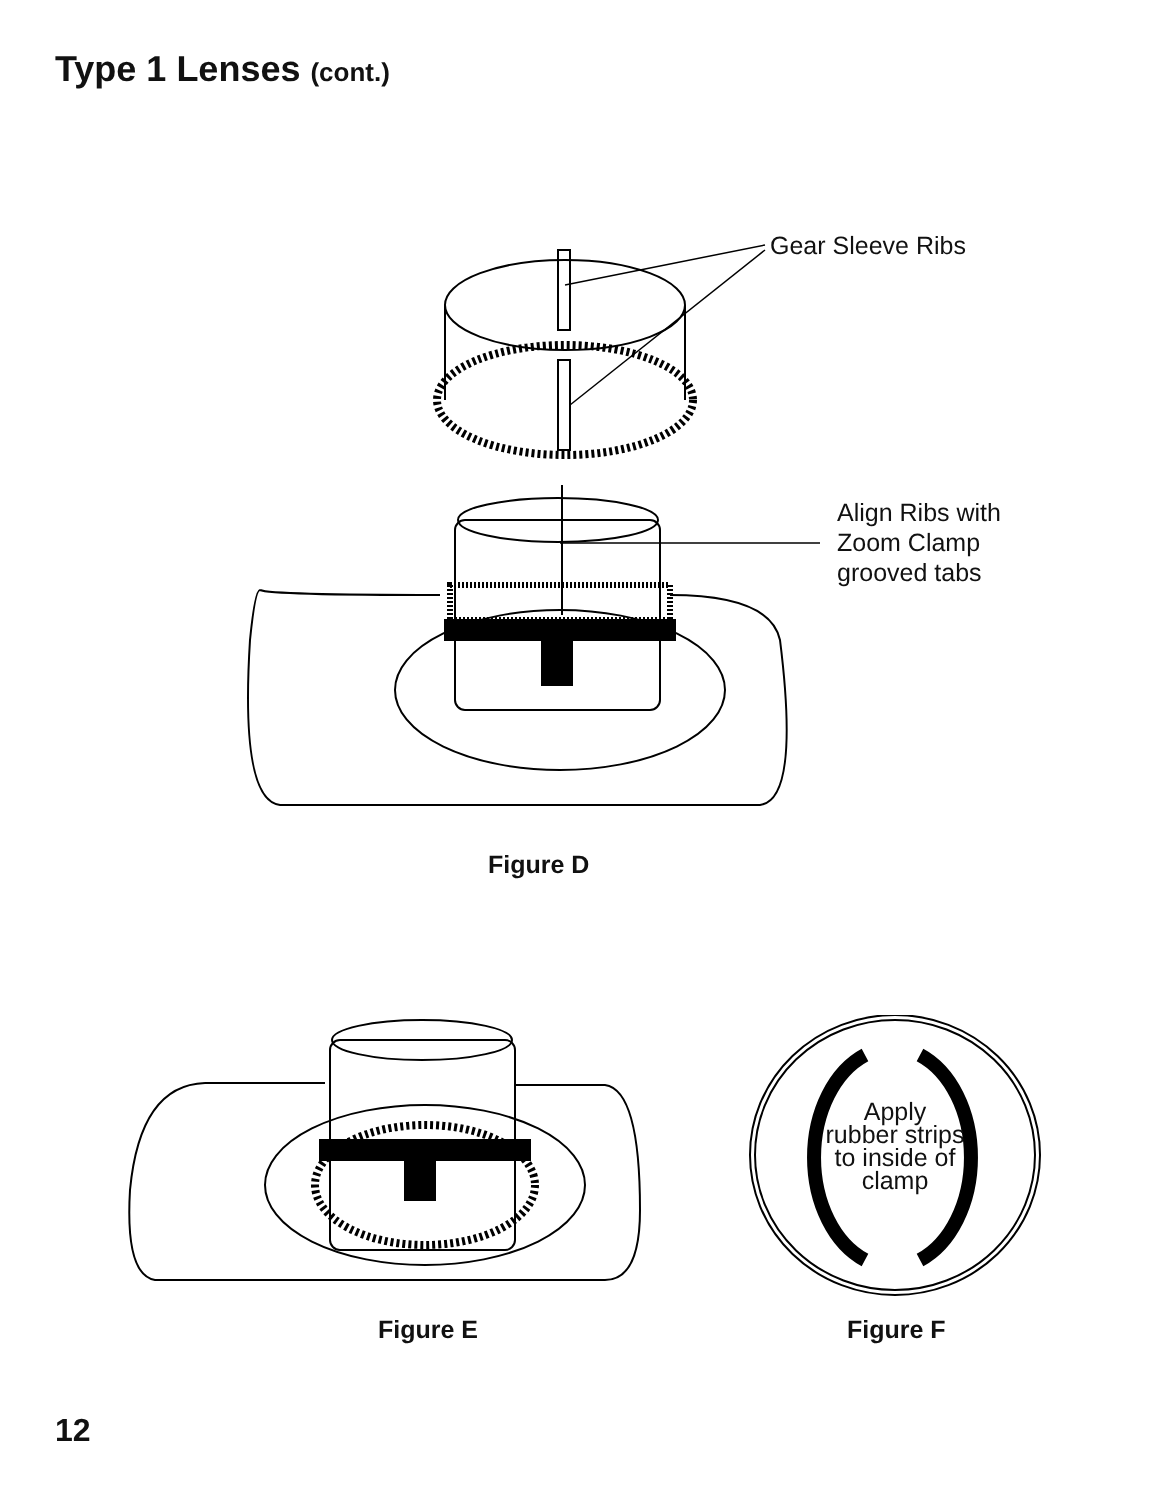Type 1 Lenses (cont.)
Gear Sleeve Ribs
Align Ribs with
Zoom Clamp
grooved tabs
Figure D
Apply
rubber strips
to inside of
clamp
Figure E Figure F
12